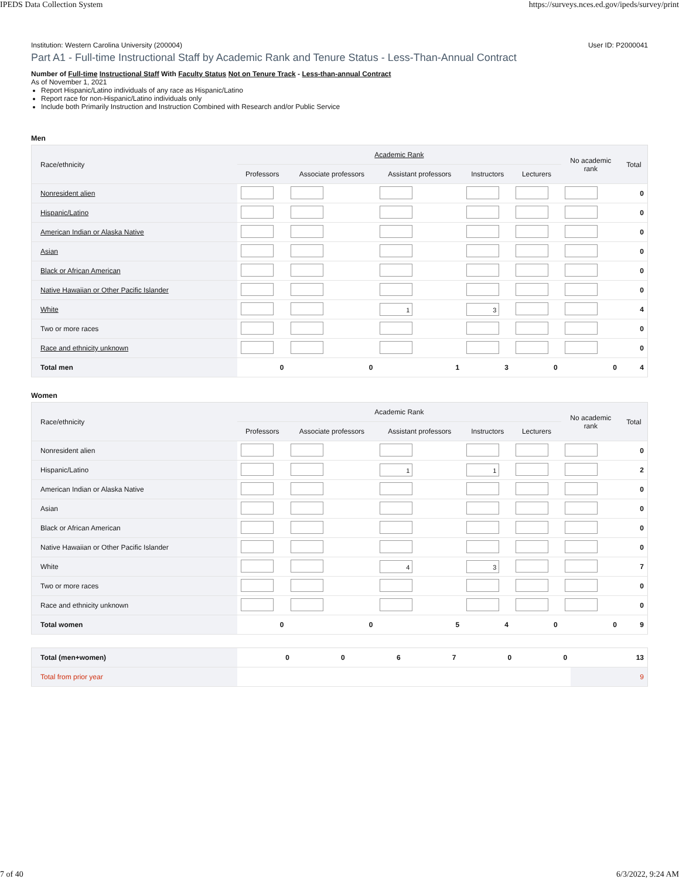IPEDS Data Collection System https://surveys.nces.ed.gov/ipeds/survey/print
Institution: Western Carolina University (200004) User ID: P2000041
Part A1 - Full-time Instructional Staff by Academic Rank and Tenure Status - Less-Than-Annual Contract
Number of Full-time Instructional Staff With Faculty Status Not on Tenure Track - Less-than-annual Contract
As of November 1, 2021
Report Hispanic/Latino individuals of any race as Hispanic/Latino
Report race for non-Hispanic/Latino individuals only
Include both Primarily Instruction and Instruction Combined with Research and/or Public Service
Men
| Race/ethnicity | Academic Rank | | | | | No academic rank | Total |
| --- | --- | --- | --- | --- | --- | --- | --- |
| | Professors | Associate professors | Assistant professors | Instructors | Lecturers | | |
| Nonresident alien | | | | | | | 0 |
| Hispanic/Latino | | | | | | | 0 |
| American Indian or Alaska Native | | | | | | | 0 |
| Asian | | | | | | | 0 |
| Black or African American | | | | | | | 0 |
| Native Hawaiian or Other Pacific Islander | | | | | | | 0 |
| White | | | 1 | 3 | | | 4 |
| Two or more races | | | | | | | 0 |
| Race and ethnicity unknown | | | | | | | 0 |
| Total men | 0 | 0 | 1 | 3 | 0 | 0 | 4 |
Women
| Race/ethnicity | Academic Rank | | | | | No academic rank | Total |
| --- | --- | --- | --- | --- | --- | --- | --- |
| | Professors | Associate professors | Assistant professors | Instructors | Lecturers | | |
| Nonresident alien | | | | | | | 0 |
| Hispanic/Latino | | | 1 | 1 | | | 2 |
| American Indian or Alaska Native | | | | | | | 0 |
| Asian | | | | | | | 0 |
| Black or African American | | | | | | | 0 |
| Native Hawaiian or Other Pacific Islander | | | | | | | 0 |
| White | | | 4 | 3 | | | 7 |
| Two or more races | | | | | | | 0 |
| Race and ethnicity unknown | | | | | | | 0 |
| Total women | 0 | 0 | 5 | 4 | 0 | 0 | 9 |
| Total (men+women) | 0 | 0 | 6 | 7 | 0 | 0 | 13 |
| Total from prior year | | | | | | | 9 |
7 of 40 6/3/2022, 9:24 AM